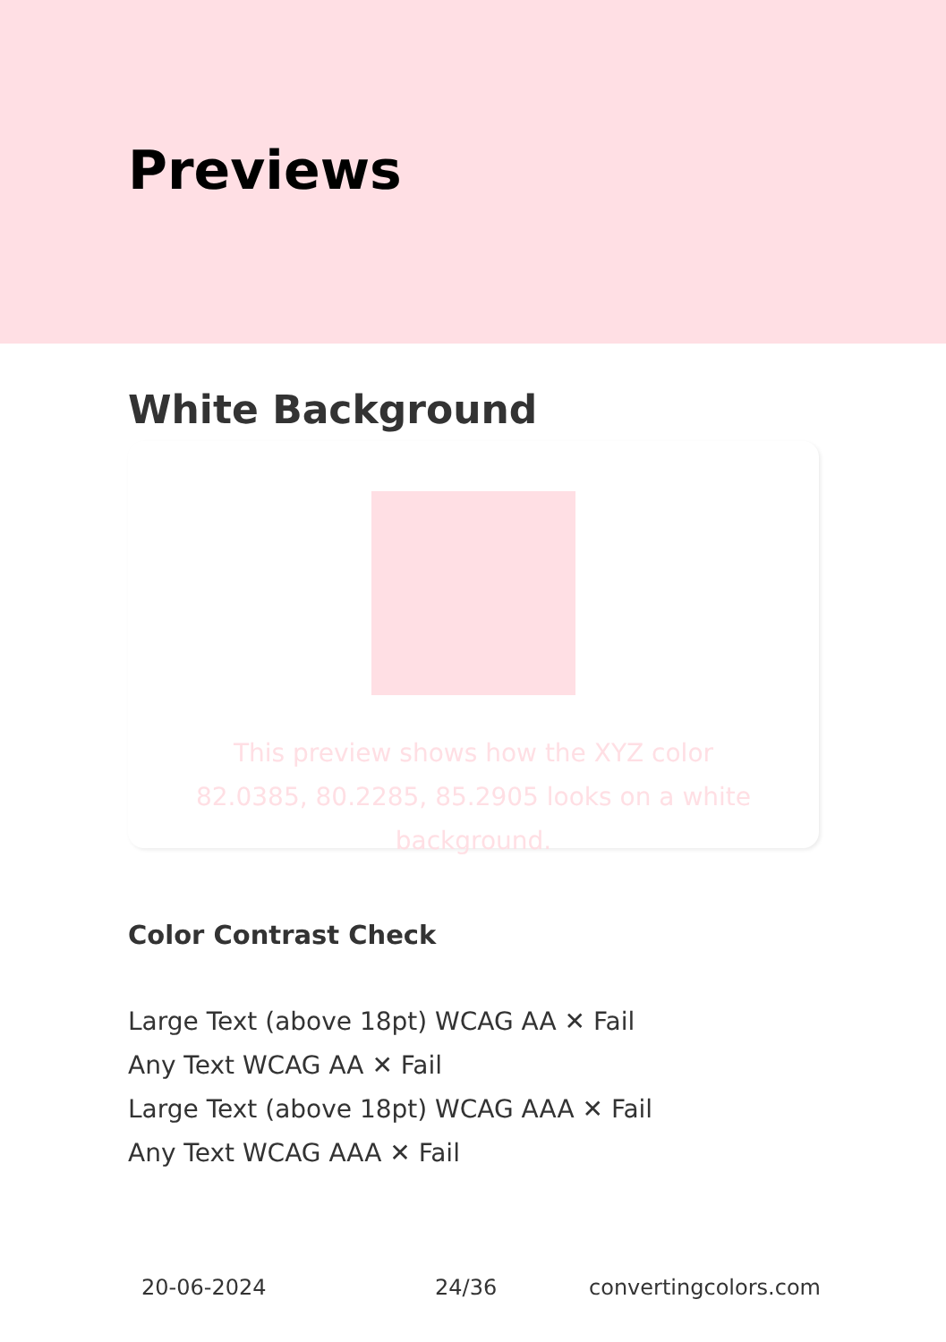Previews
White Background
This preview shows how the XYZ color 82.0385, 80.2285, 85.2905 looks on a white background.
Color Contrast Check
Large Text (above 18pt) WCAG AA ✕ Fail
Any Text WCAG AA ✕ Fail
Large Text (above 18pt) WCAG AAA ✕ Fail
Any Text WCAG AAA ✕ Fail
20-06-2024 24/36 convertingcolors.com